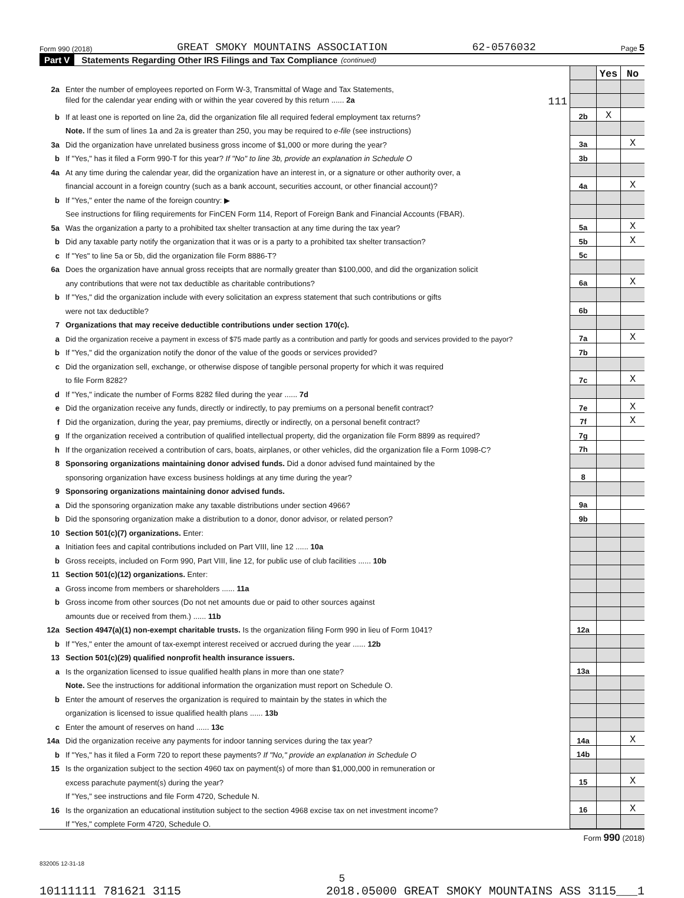Form 990 (2018) GREAT SMOKY MOUNTAINS ASSOCIATION 62-0576032 Page 5
Part V Statements Regarding Other IRS Filings and Tax Compliance (continued)
| | | | Yes | No |
| 2a | Enter the number of employees reported on Form W-3, Transmittal of Wage and Tax Statements, | | | |
| | filed for the calendar year ending with or within the year covered by this return ...... 2a 111 | | | |
| b | If at least one is reported on line 2a, did the organization file all required federal employment tax returns? | 2b | X | |
| | Note. If the sum of lines 1a and 2a is greater than 250, you may be required to e-file (see instructions) | | | |
| 3a | Did the organization have unrelated business gross income of $1,000 or more during the year? | 3a | | X |
| b | If "Yes," has it filed a Form 990-T for this year? If "No" to line 3b, provide an explanation in Schedule O | 3b | | |
| 4a | At any time during the calendar year, did the organization have an interest in, or a signature or other authority over, a | | | |
| | financial account in a foreign country (such as a bank account, securities account, or other financial account)? | 4a | | X |
| b | If "Yes," enter the name of the foreign country: ▶ | | | |
| | See instructions for filing requirements for FinCEN Form 114, Report of Foreign Bank and Financial Accounts (FBAR). | | | |
| 5a | Was the organization a party to a prohibited tax shelter transaction at any time during the tax year? | 5a | | X |
| b | Did any taxable party notify the organization that it was or is a party to a prohibited tax shelter transaction? | 5b | | X |
| c | If "Yes" to line 5a or 5b, did the organization file Form 8886-T? | 5c | | |
| 6a | Does the organization have annual gross receipts that are normally greater than $100,000, and did the organization solicit | | | |
| | any contributions that were not tax deductible as charitable contributions? | 6a | | X |
| b | If "Yes," did the organization include with every solicitation an express statement that such contributions or gifts | | | |
| | were not tax deductible? | 6b | | |
| 7 | Organizations that may receive deductible contributions under section 170(c). | | | |
| a | Did the organization receive a payment in excess of $75 made partly as a contribution and partly for goods and services provided to the payor? | 7a | | X |
| b | If "Yes," did the organization notify the donor of the value of the goods or services provided? | 7b | | |
| c | Did the organization sell, exchange, or otherwise dispose of tangible personal property for which it was required | | | |
| | to file Form 8282? | 7c | | X |
| d | If "Yes," indicate the number of Forms 8282 filed during the year ...... 7d | | | |
| e | Did the organization receive any funds, directly or indirectly, to pay premiums on a personal benefit contract? | 7e | | X |
| f | Did the organization, during the year, pay premiums, directly or indirectly, on a personal benefit contract? | 7f | | X |
| g | If the organization received a contribution of qualified intellectual property, did the organization file Form 8899 as required? | 7g | | |
| h | If the organization received a contribution of cars, boats, airplanes, or other vehicles, did the organization file a Form 1098-C? | 7h | | |
| 8 | Sponsoring organizations maintaining donor advised funds. Did a donor advised fund maintained by the | | | |
| | sponsoring organization have excess business holdings at any time during the year? | 8 | | |
| 9 | Sponsoring organizations maintaining donor advised funds. | | | |
| a | Did the sponsoring organization make any taxable distributions under section 4966? | 9a | | |
| b | Did the sponsoring organization make a distribution to a donor, donor advisor, or related person? | 9b | | |
| 10 | Section 501(c)(7) organizations. Enter: | | | |
| a | Initiation fees and capital contributions included on Part VIII, line 12 ...... 10a | | | |
| b | Gross receipts, included on Form 990, Part VIII, line 12, for public use of club facilities ...... 10b | | | |
| 11 | Section 501(c)(12) organizations. Enter: | | | |
| a | Gross income from members or shareholders ...... 11a | | | |
| b | Gross income from other sources (Do not net amounts due or paid to other sources against | | | |
| | amounts due or received from them.) ...... 11b | | | |
| 12a | Section 4947(a)(1) non-exempt charitable trusts. Is the organization filing Form 990 in lieu of Form 1041? | 12a | | |
| b | If "Yes," enter the amount of tax-exempt interest received or accrued during the year ...... 12b | | | |
| 13 | Section 501(c)(29) qualified nonprofit health insurance issuers. | | | |
| a | Is the organization licensed to issue qualified health plans in more than one state? | 13a | | |
| | Note. See the instructions for additional information the organization must report on Schedule O. | | | |
| b | Enter the amount of reserves the organization is required to maintain by the states in which the | | | |
| | organization is licensed to issue qualified health plans ...... 13b | | | |
| c | Enter the amount of reserves on hand ...... 13c | | | |
| 14a | Did the organization receive any payments for indoor tanning services during the tax year? | 14a | | X |
| b | If "Yes," has it filed a Form 720 to report these payments? If "No," provide an explanation in Schedule O | 14b | | |
| 15 | Is the organization subject to the section 4960 tax on payment(s) of more than $1,000,000 in remuneration or | | | |
| | excess parachute payment(s) during the year? | 15 | | X |
| | If "Yes," see instructions and file Form 4720, Schedule N. | | | |
| 16 | Is the organization an educational institution subject to the section 4968 excise tax on net investment income? | 16 | | X |
| | If "Yes," complete Form 4720, Schedule O. | | | |
Form 990 (2018)
832005 12-31-18
5
10111111 781621 3115 2018.05000 GREAT SMOKY MOUNTAINS ASS 3115___1